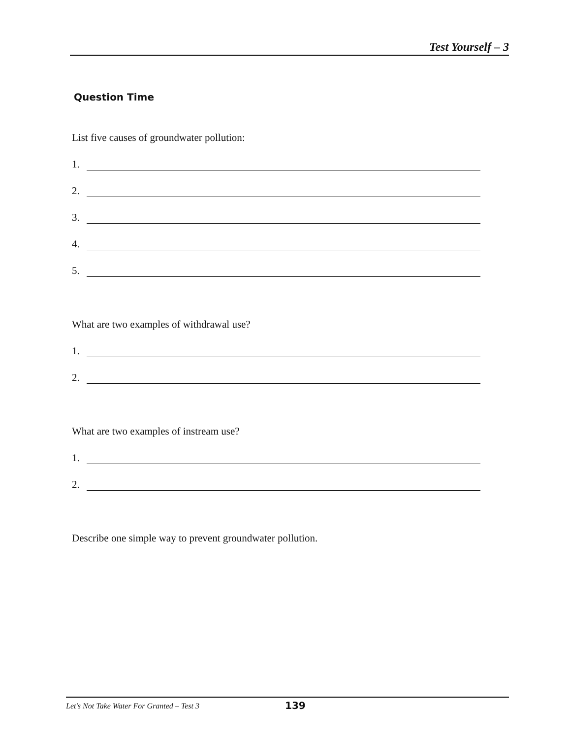Test Yourself – 3
Question Time
List five causes of groundwater pollution:
1.
2.
3.
4.
5.
What are two examples of withdrawal use?
1.
2.
What are two examples of instream use?
1.
2.
Describe one simple way to prevent groundwater pollution.
Let's Not Take Water For Granted – Test 3
139